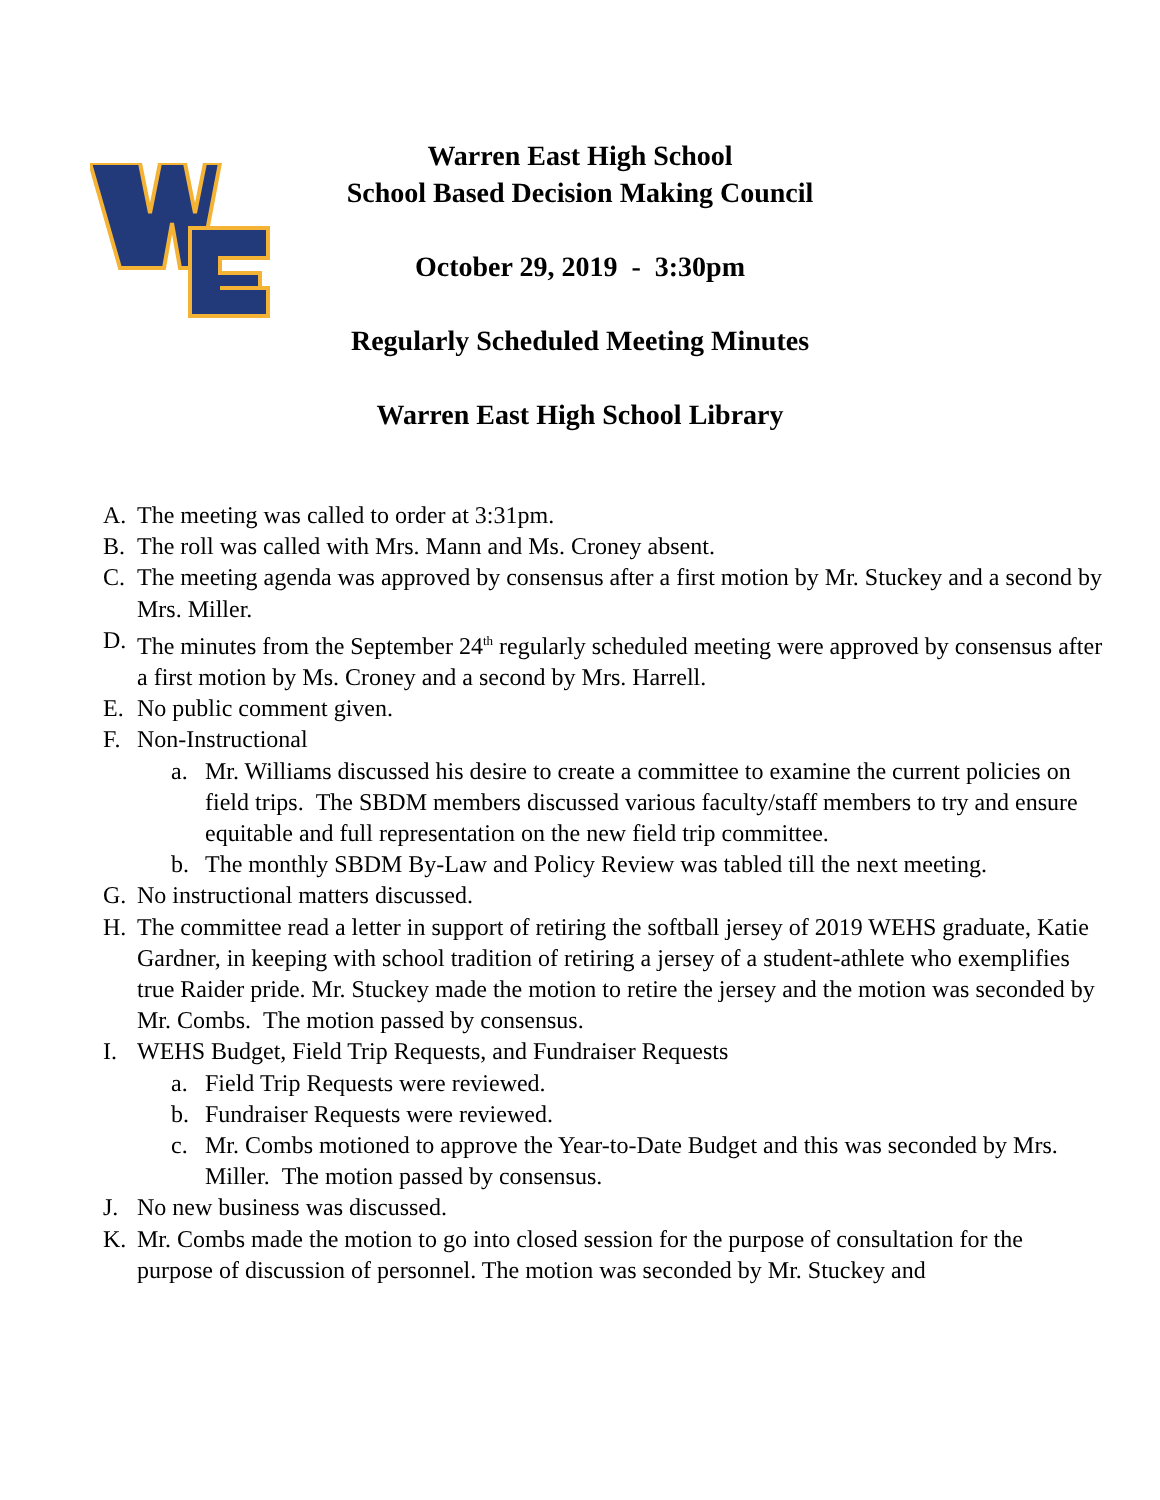Warren East High School
School Based Decision Making Council
October 29, 2019 - 3:30pm
Regularly Scheduled Meeting Minutes
Warren East High School Library
A. The meeting was called to order at 3:31pm.
B. The roll was called with Mrs. Mann and Ms. Croney absent.
C. The meeting agenda was approved by consensus after a first motion by Mr. Stuckey and a second by Mrs. Miller.
D. The minutes from the September 24<sup>th</sup> regularly scheduled meeting were approved by consensus after a first motion by Ms. Croney and a second by Mrs. Harrell.
E. No public comment given.
F. Non-Instructional
a. Mr. Williams discussed his desire to create a committee to examine the current policies on field trips. The SBDM members discussed various faculty/staff members to try and ensure equitable and full representation on the new field trip committee.
b. The monthly SBDM By-Law and Policy Review was tabled till the next meeting.
G. No instructional matters discussed.
H. The committee read a letter in support of retiring the softball jersey of 2019 WEHS graduate, Katie Gardner, in keeping with school tradition of retiring a jersey of a student-athlete who exemplifies true Raider pride. Mr. Stuckey made the motion to retire the jersey and the motion was seconded by Mr. Combs. The motion passed by consensus.
I. WEHS Budget, Field Trip Requests, and Fundraiser Requests
a. Field Trip Requests were reviewed.
b. Fundraiser Requests were reviewed.
c. Mr. Combs motioned to approve the Year-to-Date Budget and this was seconded by Mrs. Miller. The motion passed by consensus.
J. No new business was discussed.
K. Mr. Combs made the motion to go into closed session for the purpose of consultation for the purpose of discussion of personnel. The motion was seconded by Mr. Stuckey and